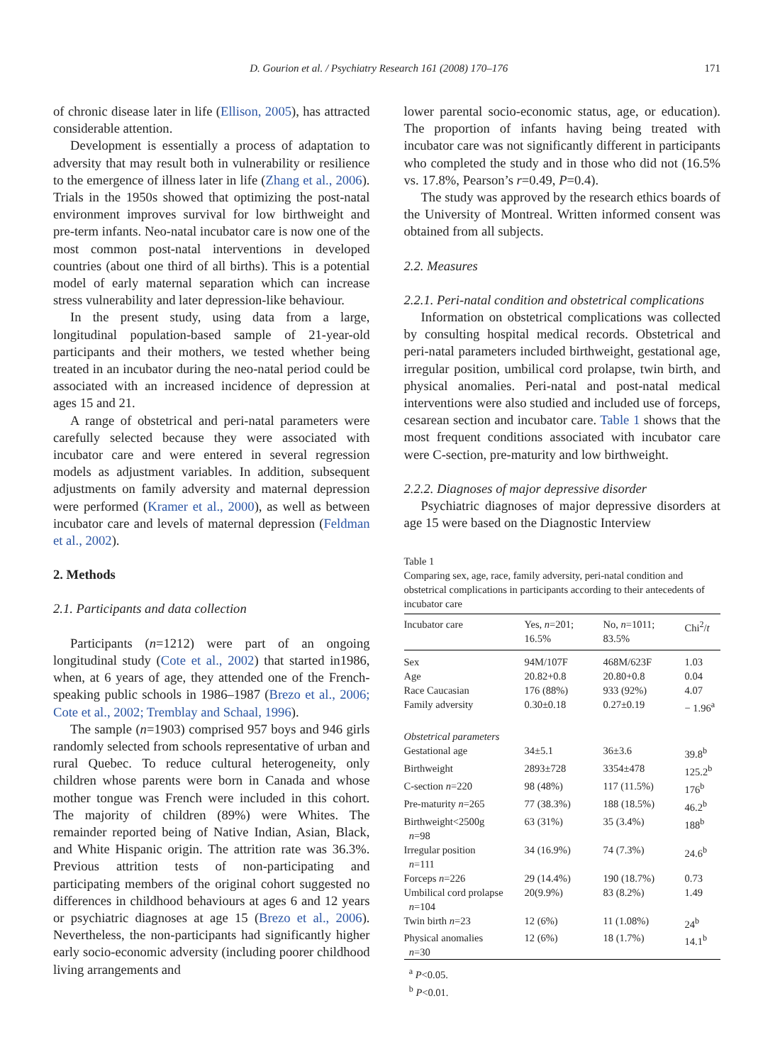D. Gourion et al. / Psychiatry Research 161 (2008) 170–176 171
of chronic disease later in life (Ellison, 2005), has attracted considerable attention.
Development is essentially a process of adaptation to adversity that may result both in vulnerability or resilience to the emergence of illness later in life (Zhang et al., 2006). Trials in the 1950s showed that optimizing the post-natal environment improves survival for low birthweight and pre-term infants. Neo-natal incubator care is now one of the most common post-natal interventions in developed countries (about one third of all births). This is a potential model of early maternal separation which can increase stress vulnerability and later depression-like behaviour.
In the present study, using data from a large, longitudinal population-based sample of 21-year-old participants and their mothers, we tested whether being treated in an incubator during the neo-natal period could be associated with an increased incidence of depression at ages 15 and 21.
A range of obstetrical and peri-natal parameters were carefully selected because they were associated with incubator care and were entered in several regression models as adjustment variables. In addition, subsequent adjustments on family adversity and maternal depression were performed (Kramer et al., 2000), as well as between incubator care and levels of maternal depression (Feldman et al., 2002).
2. Methods
2.1. Participants and data collection
Participants (n=1212) were part of an ongoing longitudinal study (Cote et al., 2002) that started in1986, when, at 6 years of age, they attended one of the French-speaking public schools in 1986–1987 (Brezo et al., 2006; Cote et al., 2002; Tremblay and Schaal, 1996).
The sample (n=1903) comprised 957 boys and 946 girls randomly selected from schools representative of urban and rural Quebec. To reduce cultural heterogeneity, only children whose parents were born in Canada and whose mother tongue was French were included in this cohort. The majority of children (89%) were Whites. The remainder reported being of Native Indian, Asian, Black, and White Hispanic origin. The attrition rate was 36.3%. Previous attrition tests of non-participating and participating members of the original cohort suggested no differences in childhood behaviours at ages 6 and 12 years or psychiatric diagnoses at age 15 (Brezo et al., 2006). Nevertheless, the non-participants had significantly higher early socio-economic adversity (including poorer childhood living arrangements and
lower parental socio-economic status, age, or education). The proportion of infants having being treated with incubator care was not significantly different in participants who completed the study and in those who did not (16.5% vs. 17.8%, Pearson’s r=0.49, P=0.4).
The study was approved by the research ethics boards of the University of Montreal. Written informed consent was obtained from all subjects.
2.2. Measures
2.2.1. Peri-natal condition and obstetrical complications
Information on obstetrical complications was collected by consulting hospital medical records. Obstetrical and peri-natal parameters included birthweight, gestational age, irregular position, umbilical cord prolapse, twin birth, and physical anomalies. Peri-natal and post-natal medical interventions were also studied and included use of forceps, cesarean section and incubator care. Table 1 shows that the most frequent conditions associated with incubator care were C-section, pre-maturity and low birthweight.
2.2.2. Diagnoses of major depressive disorder
Psychiatric diagnoses of major depressive disorders at age 15 were based on the Diagnostic Interview
Table 1
Comparing sex, age, race, family adversity, peri-natal condition and obstetrical complications in participants according to their antecedents of incubator care
| Incubator care | Yes, n =201; 16.5% | No, n =1011; 83.5% | Chi<sup>2</sup>/ t |
| --- | --- | --- | --- |
| Sex | 94M/107F | 468M/623F | 1.03 |
| Age | 20.82+0.8 | 20.80+0.8 | 0.04 |
| Race Caucasian | 176 (88%) | 933 (92%) | 4.07 |
| Family adversity | 0.30±0.18 | 0.27±0.19 | − 1.96<sup>a</sup> |
| Obstetrical parameters | | | |
| Gestational age | 34±5.1 | 36±3.6 | 39.8<sup>b</sup> |
| Birthweight | 2893±728 | 3354±478 | 125.2<sup>b</sup> |
| C-section n =220 | 98 (48%) | 117 (11.5%) | 176<sup>b</sup> |
| Pre-maturity n =265 | 77 (38.3%) | 188 (18.5%) | 46.2<sup>b</sup> |
| Birthweight<2500g n =98 | 63 (31%) | 35 (3.4%) | 188<sup>b</sup> |
| Irregular position n =111 | 34 (16.9%) | 74 (7.3%) | 24.6<sup>b</sup> |
| Forceps n =226 | 29 (14.4%) | 190 (18.7%) | 0.73 |
| Umbilical cord prolapse n =104 | 20(9.9%) | 83 (8.2%) | 1.49 |
| Twin birth n =23 | 12 (6%) | 11 (1.08%) | 24<sup>b</sup> |
| Physical anomalies n =30 | 12 (6%) | 18 (1.7%) | 14.1<sup>b</sup> |
<sup>a</sup> P<0.05.
<sup>b</sup> P<0.01.